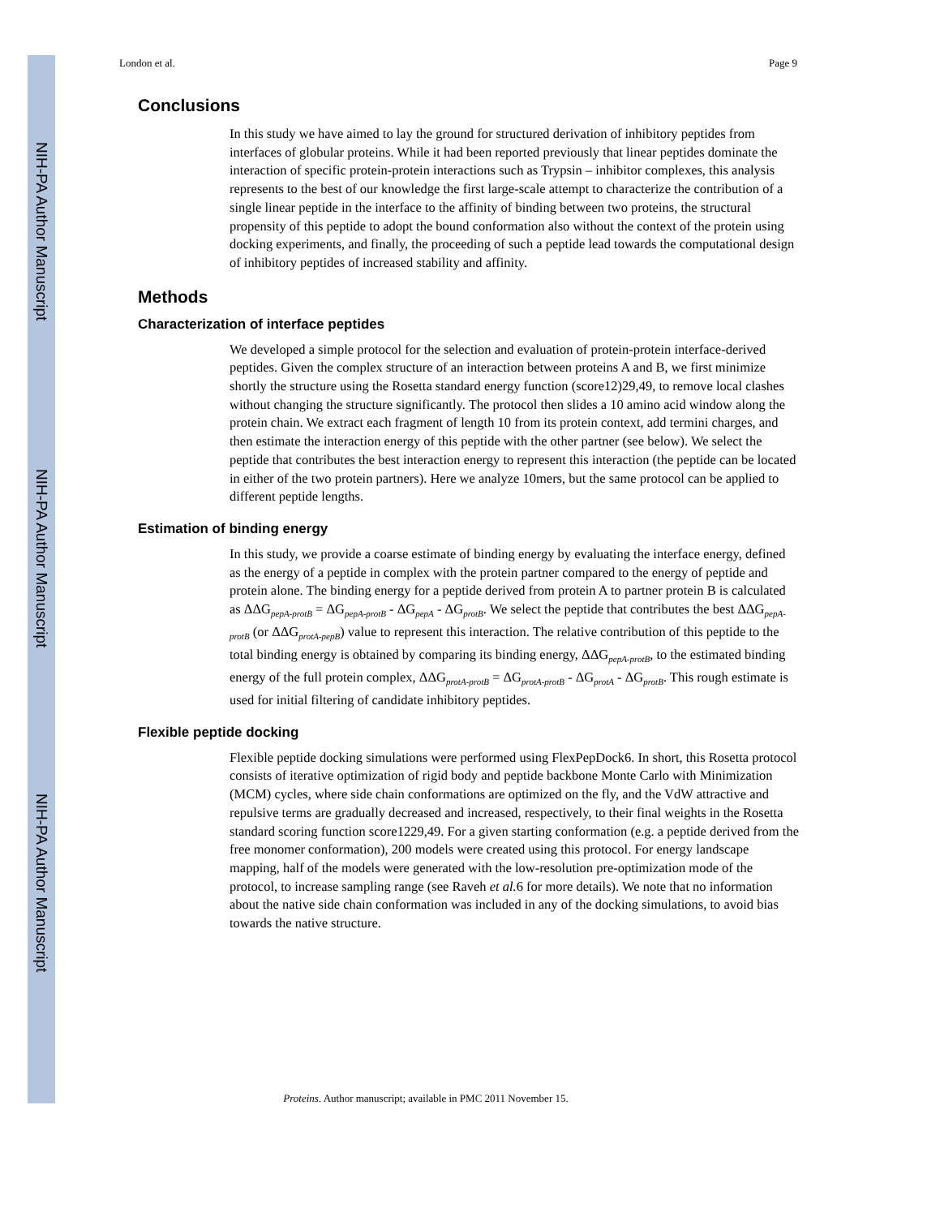NIH-PA Author Manuscript
NIH-PA Author Manuscript
NIH-PA Author Manuscript
London et al. Page 9
Conclusions
In this study we have aimed to lay the ground for structured derivation of inhibitory peptides from interfaces of globular proteins. While it had been reported previously that linear peptides dominate the interaction of specific protein-protein interactions such as Trypsin – inhibitor complexes, this analysis represents to the best of our knowledge the first large-scale attempt to characterize the contribution of a single linear peptide in the interface to the affinity of binding between two proteins, the structural propensity of this peptide to adopt the bound conformation also without the context of the protein using docking experiments, and finally, the proceeding of such a peptide lead towards the computational design of inhibitory peptides of increased stability and affinity.
Methods
Characterization of interface peptides
We developed a simple protocol for the selection and evaluation of protein-protein interface-derived peptides. Given the complex structure of an interaction between proteins A and B, we first minimize shortly the structure using the Rosetta standard energy function (score12)29,49, to remove local clashes without changing the structure significantly. The protocol then slides a 10 amino acid window along the protein chain. We extract each fragment of length 10 from its protein context, add termini charges, and then estimate the interaction energy of this peptide with the other partner (see below). We select the peptide that contributes the best interaction energy to represent this interaction (the peptide can be located in either of the two protein partners). Here we analyze 10mers, but the same protocol can be applied to different peptide lengths.
Estimation of binding energy
In this study, we provide a coarse estimate of binding energy by evaluating the interface energy, defined as the energy of a peptide in complex with the protein partner compared to the energy of peptide and protein alone. The binding energy for a peptide derived from protein A to partner protein B is calculated as ΔΔG<sub>pepA-protB</sub> = ΔG<sub>pepA-protB</sub> - ΔG<sub>pepA</sub> - ΔG<sub>protB</sub>. We select the peptide that contributes the best ΔΔG<sub>pepA-protB</sub> (or ΔΔG<sub>protA-pepB</sub>) value to represent this interaction. The relative contribution of this peptide to the total binding energy is obtained by comparing its binding energy, ΔΔG<sub>pepA-protB</sub>, to the estimated binding energy of the full protein complex, ΔΔG<sub>protA-protB</sub> = ΔG<sub>protA-protB</sub> - ΔG<sub>protA</sub> - ΔG<sub>protB</sub>. This rough estimate is used for initial filtering of candidate inhibitory peptides.
Flexible peptide docking
Flexible peptide docking simulations were performed using FlexPepDock6. In short, this Rosetta protocol consists of iterative optimization of rigid body and peptide backbone Monte Carlo with Minimization (MCM) cycles, where side chain conformations are optimized on the fly, and the VdW attractive and repulsive terms are gradually decreased and increased, respectively, to their final weights in the Rosetta standard scoring function score1229,49. For a given starting conformation (e.g. a peptide derived from the free monomer conformation), 200 models were created using this protocol. For energy landscape mapping, half of the models were generated with the low-resolution pre-optimization mode of the protocol, to increase sampling range (see Raveh et al. 6 for more details). We note that no information about the native side chain conformation was included in any of the docking simulations, to avoid bias towards the native structure.
Proteins. Author manuscript; available in PMC 2011 November 15.